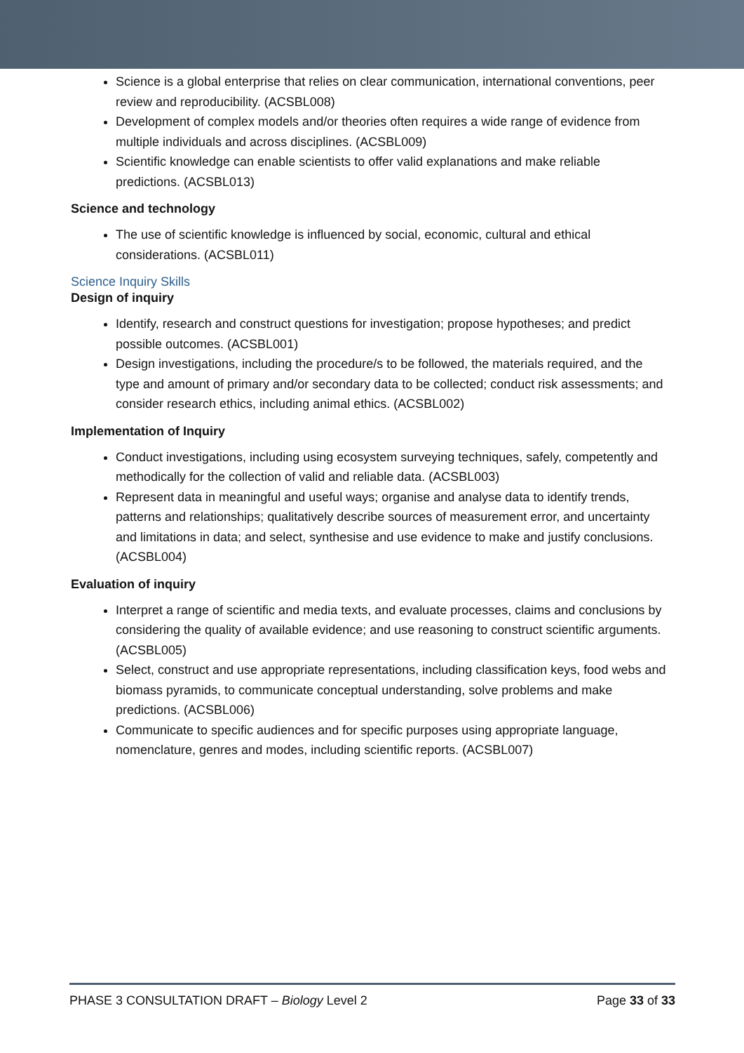Science is a global enterprise that relies on clear communication, international conventions, peer review and reproducibility. (ACSBL008)
Development of complex models and/or theories often requires a wide range of evidence from multiple individuals and across disciplines. (ACSBL009)
Scientific knowledge can enable scientists to offer valid explanations and make reliable predictions. (ACSBL013)
Science and technology
The use of scientific knowledge is influenced by social, economic, cultural and ethical considerations. (ACSBL011)
Science Inquiry Skills
Design of inquiry
Identify, research and construct questions for investigation; propose hypotheses; and predict possible outcomes. (ACSBL001)
Design investigations, including the procedure/s to be followed, the materials required, and the type and amount of primary and/or secondary data to be collected; conduct risk assessments; and consider research ethics, including animal ethics. (ACSBL002)
Implementation of Inquiry
Conduct investigations, including using ecosystem surveying techniques, safely, competently and methodically for the collection of valid and reliable data. (ACSBL003)
Represent data in meaningful and useful ways; organise and analyse data to identify trends, patterns and relationships; qualitatively describe sources of measurement error, and uncertainty and limitations in data; and select, synthesise and use evidence to make and justify conclusions. (ACSBL004)
Evaluation of inquiry
Interpret a range of scientific and media texts, and evaluate processes, claims and conclusions by considering the quality of available evidence; and use reasoning to construct scientific arguments. (ACSBL005)
Select, construct and use appropriate representations, including classification keys, food webs and biomass pyramids, to communicate conceptual understanding, solve problems and make predictions. (ACSBL006)
Communicate to specific audiences and for specific purposes using appropriate language, nomenclature, genres and modes, including scientific reports. (ACSBL007)
PHASE 3 CONSULTATION DRAFT – Biology Level 2 Page 33 of 33